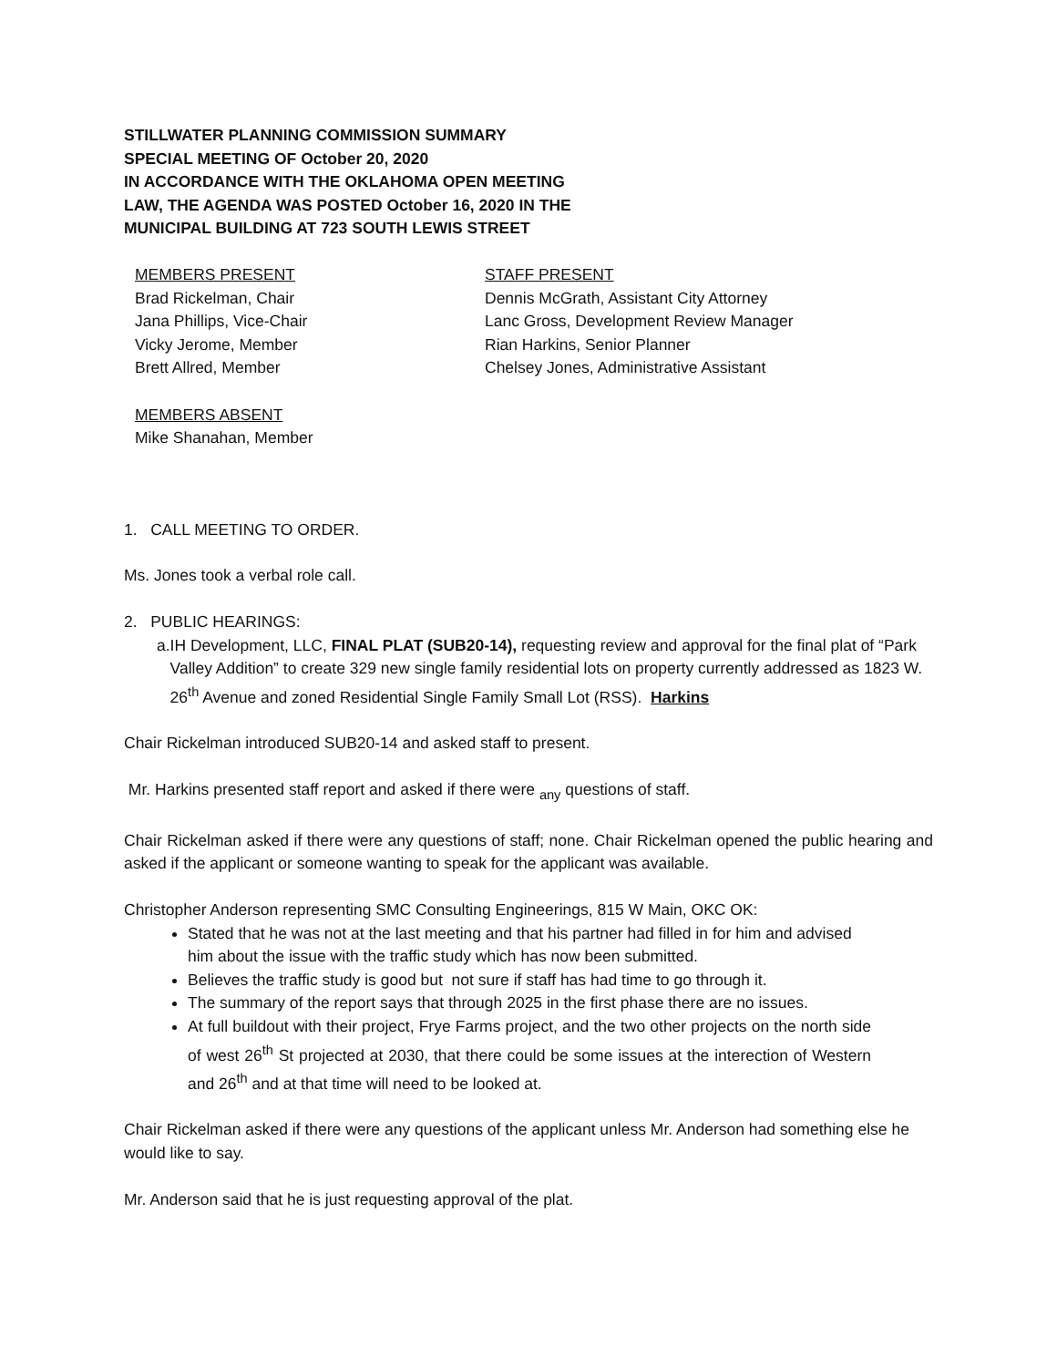STILLWATER PLANNING COMMISSION SUMMARY
SPECIAL MEETING OF October 20, 2020
IN ACCORDANCE WITH THE OKLAHOMA OPEN MEETING
LAW, THE AGENDA WAS POSTED October 16, 2020 IN THE
MUNICIPAL BUILDING AT 723 SOUTH LEWIS STREET
MEMBERS PRESENT
Brad Rickelman, Chair
Jana Phillips, Vice-Chair
Vicky Jerome, Member
Brett Allred, Member
MEMBERS ABSENT
Mike Shanahan, Member
STAFF PRESENT
Dennis McGrath, Assistant City Attorney
Lanc Gross, Development Review Manager
Rian Harkins, Senior Planner
Chelsey Jones, Administrative Assistant
1. CALL MEETING TO ORDER.
Ms. Jones took a verbal role call.
2. PUBLIC HEARINGS:
a. IH Development, LLC, FINAL PLAT (SUB20-14), requesting review and approval for the final plat of “Park Valley Addition” to create 329 new single family residential lots on property currently addressed as 1823 W. 26<sup>th</sup> Avenue and zoned Residential Single Family Small Lot (RSS). Harkins
Chair Rickelman introduced SUB20-14 and asked staff to present.
Mr. Harkins presented staff report and asked if there were <sub>any</sub> questions of staff.
Chair Rickelman asked if there were any questions of staff; none. Chair Rickelman opened the public hearing and asked if the applicant or someone wanting to speak for the applicant was available.
Christopher Anderson representing SMC Consulting Engineerings, 815 W Main, OKC OK:
Stated that he was not at the last meeting and that his partner had filled in for him and advised him about the issue with the traffic study which has now been submitted.
Believes the traffic study is good but not sure if staff has had time to go through it.
The summary of the report says that through 2025 in the first phase there are no issues.
At full buildout with their project, Frye Farms project, and the two other projects on the north side of west 26<sup>th</sup> St projected at 2030, that there could be some issues at the interection of Western and 26<sup>th</sup> and at that time will need to be looked at.
Chair Rickelman asked if there were any questions of the applicant unless Mr. Anderson had something else he would like to say.
Mr. Anderson said that he is just requesting approval of the plat.